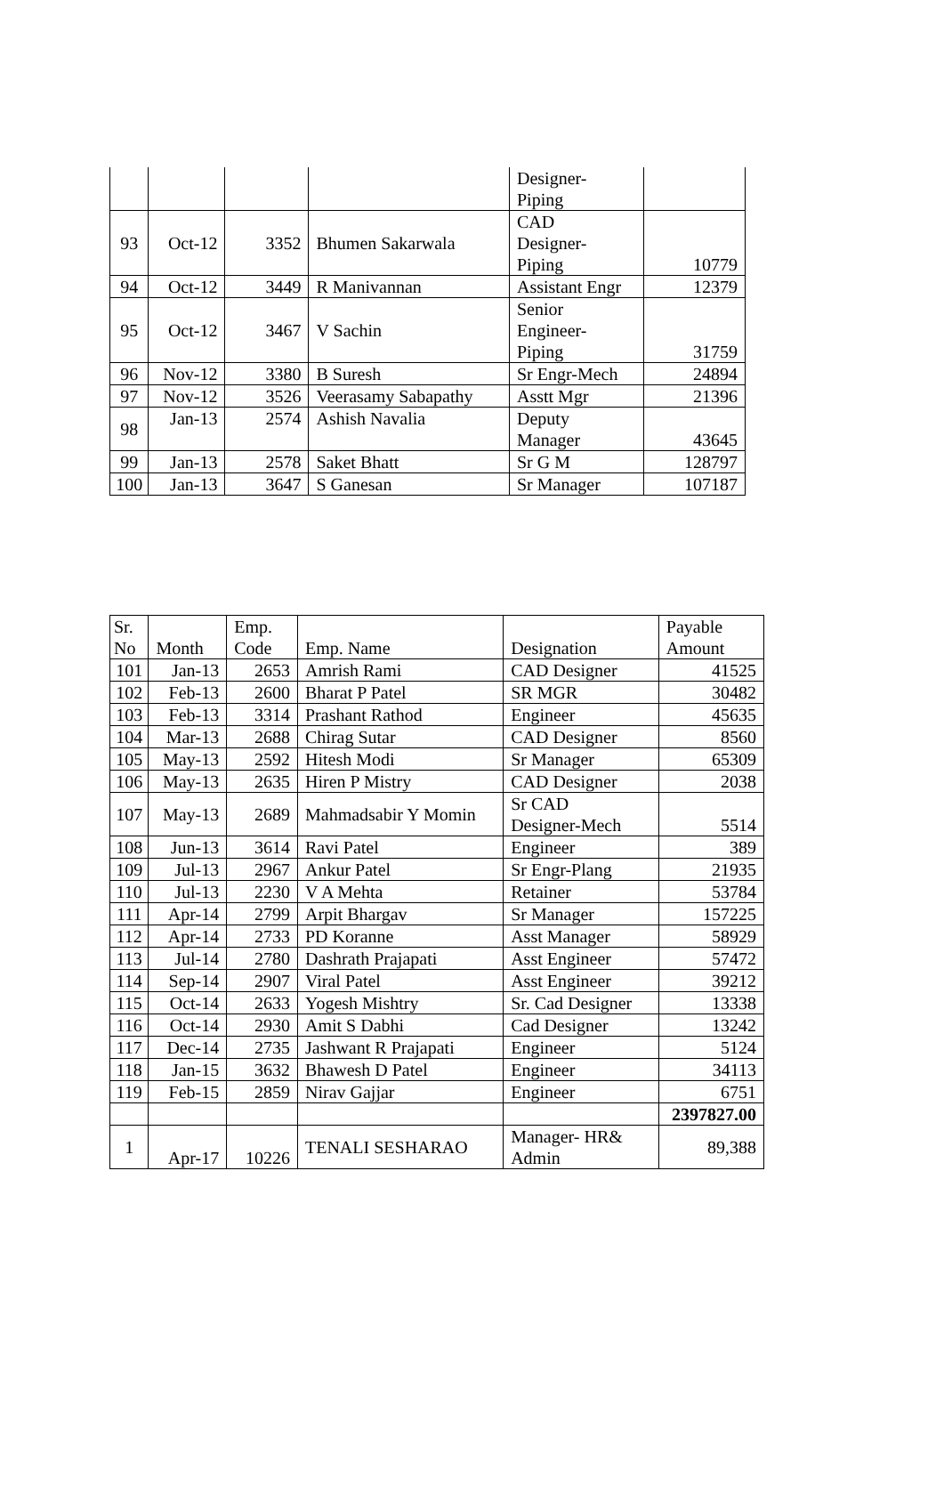| | | | | Designer- Piping | |
| 93 | Oct-12 | 3352 | Bhumen Sakarwala | CAD Designer- Piping | 10779 |
| 94 | Oct-12 | 3449 | R Manivannan | Assistant Engr | 12379 |
| 95 | Oct-12 | 3467 | V Sachin | Senior Engineer- Piping | 31759 |
| 96 | Nov-12 | 3380 | B Suresh | Sr Engr-Mech | 24894 |
| 97 | Nov-12 | 3526 | Veerasamy Sabapathy | Asstt Mgr | 21396 |
| 98 | Jan-13 | 2574 | Ashish Navalia | Deputy Manager | 43645 |
| 99 | Jan-13 | 2578 | Saket Bhatt | Sr G M | 128797 |
| 100 | Jan-13 | 3647 | S Ganesan | Sr Manager | 107187 |
| Sr. No | Month | Emp. Code | Emp. Name | Designation | Payable Amount |
| 101 | Jan-13 | 2653 | Amrish Rami | CAD Designer | 41525 |
| 102 | Feb-13 | 2600 | Bharat P Patel | SR MGR | 30482 |
| 103 | Feb-13 | 3314 | Prashant Rathod | Engineer | 45635 |
| 104 | Mar-13 | 2688 | Chirag Sutar | CAD Designer | 8560 |
| 105 | May-13 | 2592 | Hitesh Modi | Sr Manager | 65309 |
| 106 | May-13 | 2635 | Hiren P Mistry | CAD Designer | 2038 |
| 107 | May-13 | 2689 | Mahmadsabir Y Momin | Sr CAD Designer-Mech | 5514 |
| 108 | Jun-13 | 3614 | Ravi Patel | Engineer | 389 |
| 109 | Jul-13 | 2967 | Ankur Patel | Sr Engr-Plang | 21935 |
| 110 | Jul-13 | 2230 | V A Mehta | Retainer | 53784 |
| 111 | Apr-14 | 2799 | Arpit Bhargav | Sr Manager | 157225 |
| 112 | Apr-14 | 2733 | PD Koranne | Asst Manager | 58929 |
| 113 | Jul-14 | 2780 | Dashrath Prajapati | Asst Engineer | 57472 |
| 114 | Sep-14 | 2907 | Viral Patel | Asst Engineer | 39212 |
| 115 | Oct-14 | 2633 | Yogesh Mishtry | Sr. Cad Designer | 13338 |
| 116 | Oct-14 | 2930 | Amit S Dabhi | Cad Designer | 13242 |
| 117 | Dec-14 | 2735 | Jashwant R Prajapati | Engineer | 5124 |
| 118 | Jan-15 | 3632 | Bhawesh D Patel | Engineer | 34113 |
| 119 | Feb-15 | 2859 | Nirav Gajjar | Engineer | 6751 |
| | | | | | 2397827.00 |
| 1 | Apr-17 | 10226 | TENALI SESHARAO | Manager- HR& Admin | 89,388 |